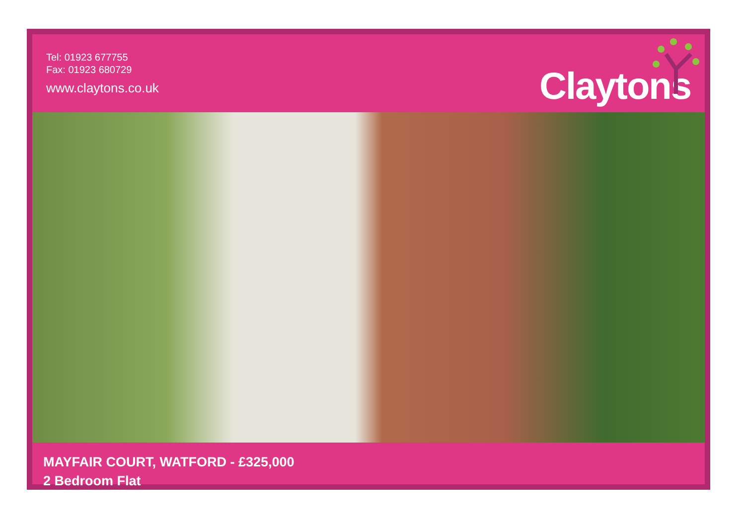Tel: 01923 677755
Fax: 01923 680729
www.claytons.co.uk
Claytons
MAYFAIR COURT, WATFORD - £325,000
2 Bedroom Flat